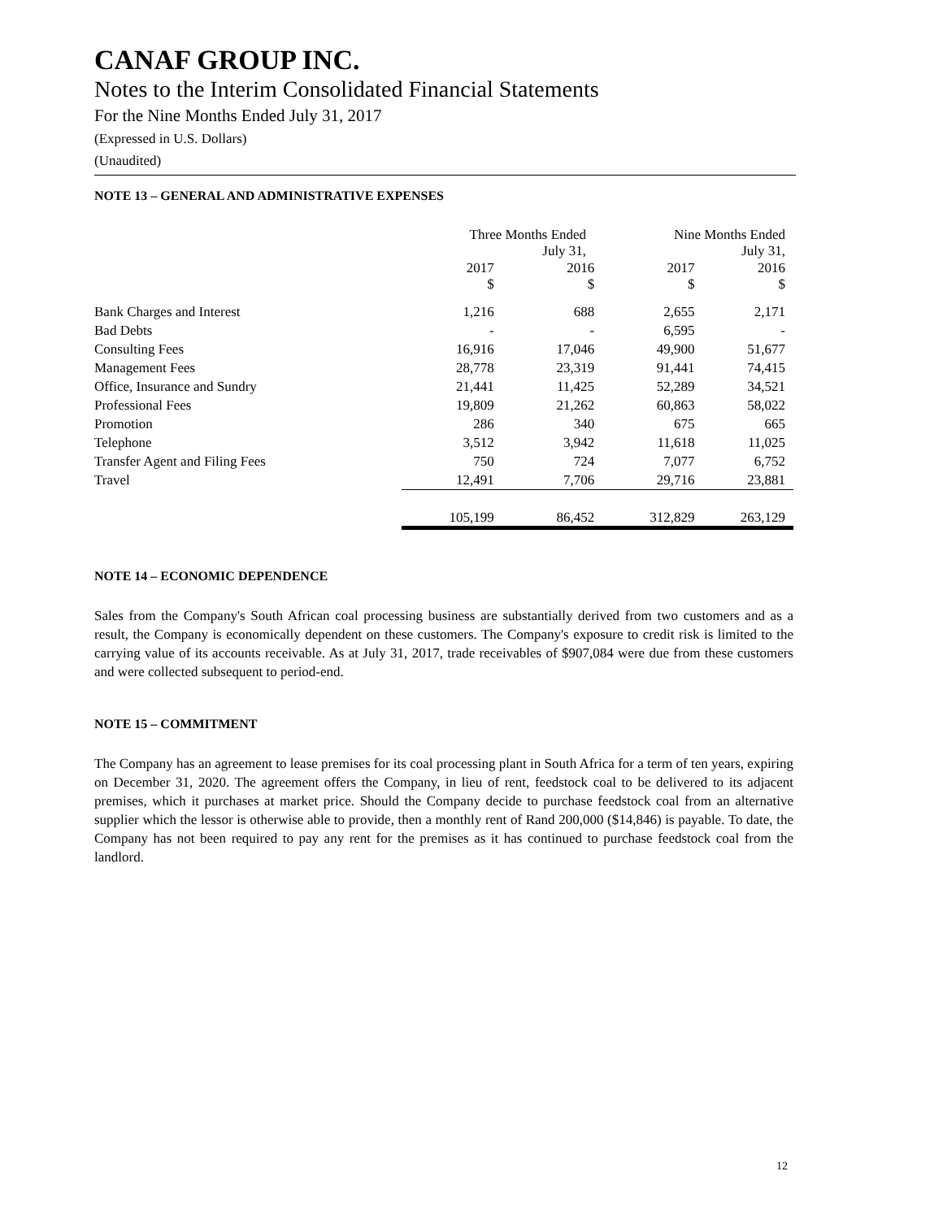CANAF GROUP INC.
Notes to the Interim Consolidated Financial Statements
For the Nine Months Ended July 31, 2017
(Expressed in U.S. Dollars)
(Unaudited)
NOTE 13 – GENERAL AND ADMINISTRATIVE EXPENSES
| | Three Months Ended July 31, | | Nine Months Ended July 31, | |
| | 2017 $ | 2016 $ | 2017 $ | 2016 $ |
| Bank Charges and Interest | 1,216 | 688 | 2,655 | 2,171 |
| Bad Debts | - | - | 6,595 | - |
| Consulting Fees | 16,916 | 17,046 | 49,900 | 51,677 |
| Management Fees | 28,778 | 23,319 | 91,441 | 74,415 |
| Office, Insurance and Sundry | 21,441 | 11,425 | 52,289 | 34,521 |
| Professional Fees | 19,809 | 21,262 | 60,863 | 58,022 |
| Promotion | 286 | 340 | 675 | 665 |
| Telephone | 3,512 | 3,942 | 11,618 | 11,025 |
| Transfer Agent and Filing Fees | 750 | 724 | 7,077 | 6,752 |
| Travel | 12,491 | 7,706 | 29,716 | 23,881 |
| | 105,199 | 86,452 | 312,829 | 263,129 |
NOTE 14 – ECONOMIC DEPENDENCE
Sales from the Company's South African coal processing business are substantially derived from two customers and as a result, the Company is economically dependent on these customers. The Company's exposure to credit risk is limited to the carrying value of its accounts receivable. As at July 31, 2017, trade receivables of $907,084 were due from these customers and were collected subsequent to period-end.
NOTE 15 – COMMITMENT
The Company has an agreement to lease premises for its coal processing plant in South Africa for a term of ten years, expiring on December 31, 2020. The agreement offers the Company, in lieu of rent, feedstock coal to be delivered to its adjacent premises, which it purchases at market price. Should the Company decide to purchase feedstock coal from an alternative supplier which the lessor is otherwise able to provide, then a monthly rent of Rand 200,000 ($14,846) is payable. To date, the Company has not been required to pay any rent for the premises as it has continued to purchase feedstock coal from the landlord.
12